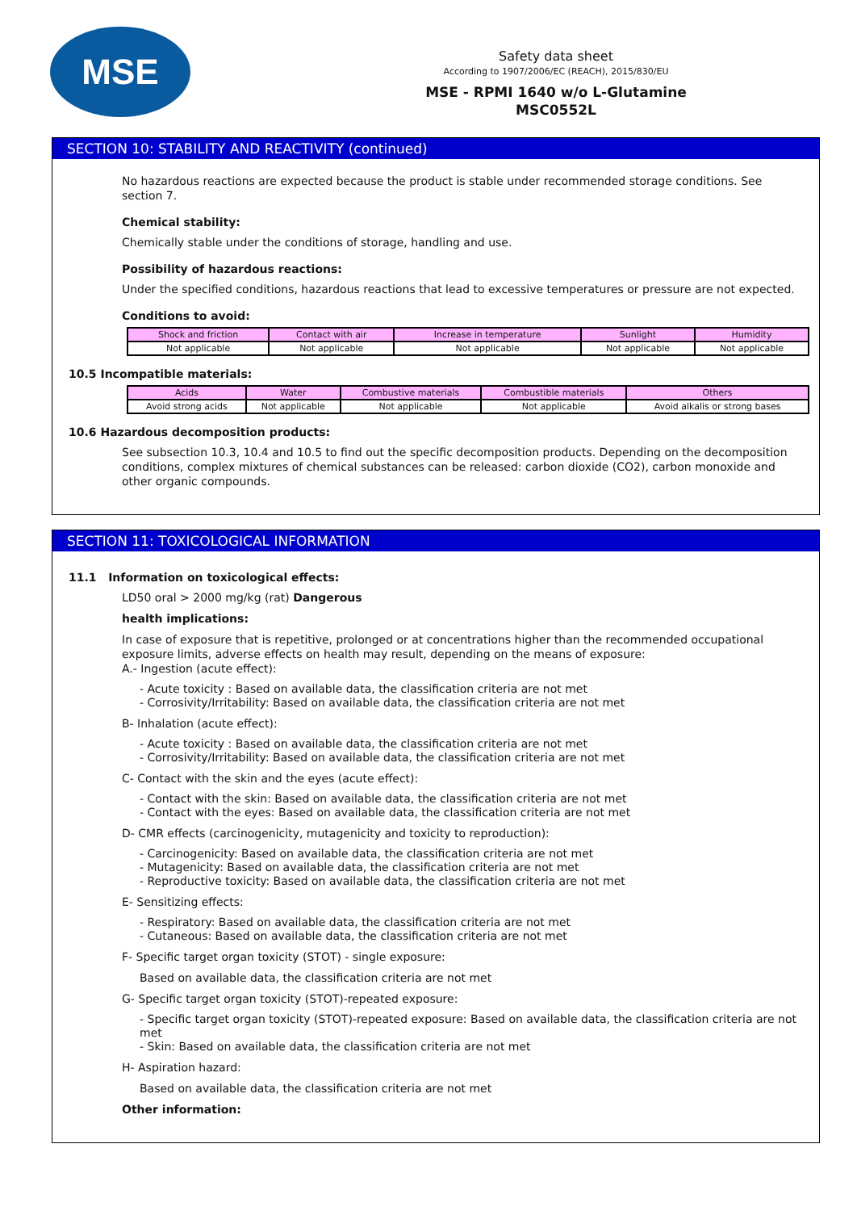MSE
Safety data sheet
According to 1907/2006/EC (REACH), 2015/830/EU
MSE - RPMI 1640 w/o L-Glutamine
MSC0552L
SECTION 10: STABILITY AND REACTIVITY (continued)
No hazardous reactions are expected because the product is stable under recommended storage conditions. See section 7.
Chemical stability:
Chemically stable under the conditions of storage, handling and use.
Possibility of hazardous reactions:
Under the specified conditions, hazardous reactions that lead to excessive temperatures or pressure are not expected.
Conditions to avoid:
| Shock and friction | Contact with air | Increase in temperature | Sunlight | Humidity |
| --- | --- | --- | --- | --- |
| Not applicable | Not applicable | Not applicable | Not applicable | Not applicable |
10.5 Incompatible materials:
| Acids | Water | Combustive materials | Combustible materials | Others |
| --- | --- | --- | --- | --- |
| Avoid strong acids | Not applicable | Not applicable | Not applicable | Avoid alkalis or strong bases |
10.6 Hazardous decomposition products:
See subsection 10.3, 10.4 and 10.5 to find out the specific decomposition products. Depending on the decomposition conditions, complex mixtures of chemical substances can be released: carbon dioxide (CO2), carbon monoxide and other organic compounds.
SECTION 11: TOXICOLOGICAL INFORMATION
11.1 Information on toxicological effects:
LD50 oral > 2000 mg/kg (rat) Dangerous
health implications:
In case of exposure that is repetitive, prolonged or at concentrations higher than the recommended occupational exposure limits, adverse effects on health may result, depending on the means of exposure:
A.- Ingestion (acute effect):
- Acute toxicity : Based on available data, the classification criteria are not met
- Corrosivity/Irritability: Based on available data, the classification criteria are not met
B- Inhalation (acute effect):
- Acute toxicity : Based on available data, the classification criteria are not met
- Corrosivity/Irritability: Based on available data, the classification criteria are not met
C- Contact with the skin and the eyes (acute effect):
- Contact with the skin: Based on available data, the classification criteria are not met
- Contact with the eyes: Based on available data, the classification criteria are not met
D- CMR effects (carcinogenicity, mutagenicity and toxicity to reproduction):
- Carcinogenicity: Based on available data, the classification criteria are not met
- Mutagenicity: Based on available data, the classification criteria are not met
- Reproductive toxicity: Based on available data, the classification criteria are not met
E- Sensitizing effects:
- Respiratory: Based on available data, the classification criteria are not met
- Cutaneous: Based on available data, the classification criteria are not met
F- Specific target organ toxicity (STOT) - single exposure:
Based on available data, the classification criteria are not met
G- Specific target organ toxicity (STOT)-repeated exposure:
- Specific target organ toxicity (STOT)-repeated exposure: Based on available data, the classification criteria are not met
- Skin: Based on available data, the classification criteria are not met
H- Aspiration hazard:
Based on available data, the classification criteria are not met
Other information: